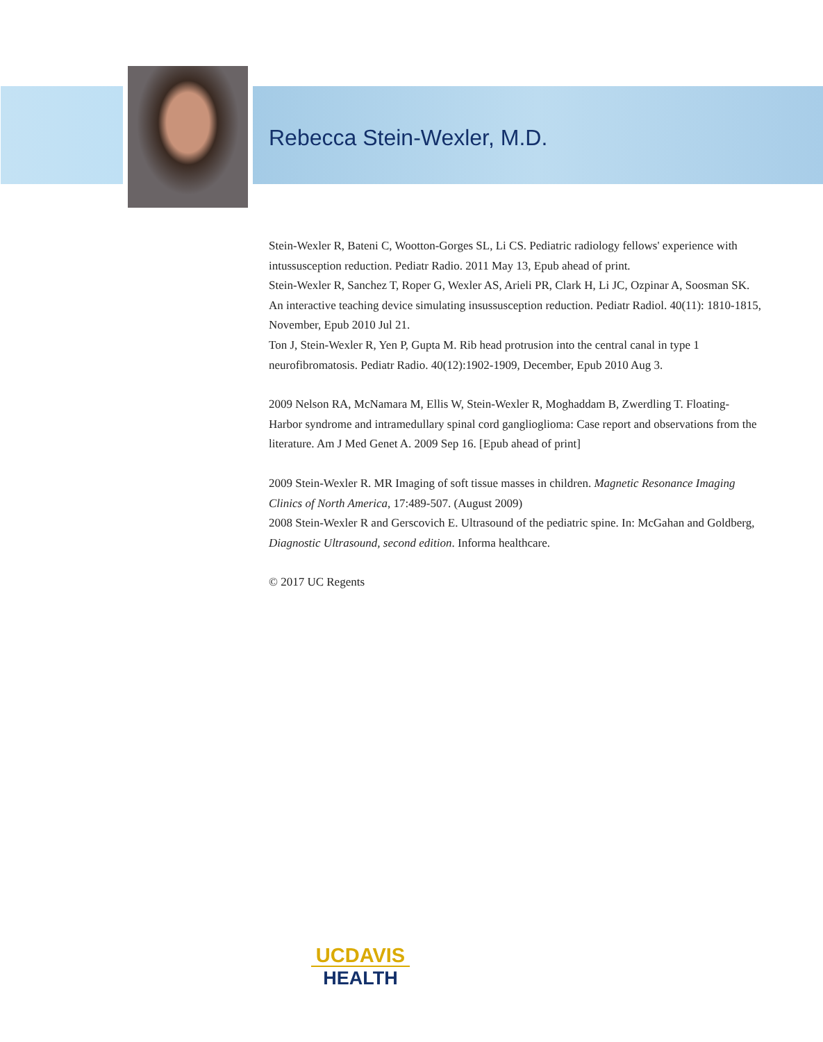Rebecca Stein-Wexler, M.D.
Stein-Wexler R, Bateni C, Wootton-Gorges SL, Li CS. Pediatric radiology fellows' experience with intussusception reduction. Pediatr Radio. 2011 May 13, Epub ahead of print.
Stein-Wexler R, Sanchez T, Roper G, Wexler AS, Arieli PR, Clark H, Li JC, Ozpinar A, Soosman SK. An interactive teaching device simulating insussusception reduction. Pediatr Radiol. 40(11): 1810-1815, November, Epub 2010 Jul 21.
Ton J, Stein-Wexler R, Yen P, Gupta M. Rib head protrusion into the central canal in type 1 neurofibromatosis. Pediatr Radio. 40(12):1902-1909, December, Epub 2010 Aug 3.
2009 Nelson RA, McNamara M, Ellis W, Stein-Wexler R, Moghaddam B, Zwerdling T. Floating-Harbor syndrome and intramedullary spinal cord ganglioglioma: Case report and observations from the literature. Am J Med Genet A. 2009 Sep 16. [Epub ahead of print]
2009 Stein-Wexler R. MR Imaging of soft tissue masses in children. Magnetic Resonance Imaging Clinics of North America, 17:489-507. (August 2009)
2008 Stein-Wexler R and Gerscovich E. Ultrasound of the pediatric spine. In: McGahan and Goldberg, Diagnostic Ultrasound, second edition. Informa healthcare.
© 2017 UC Regents
UCDAVIS
HEALTH